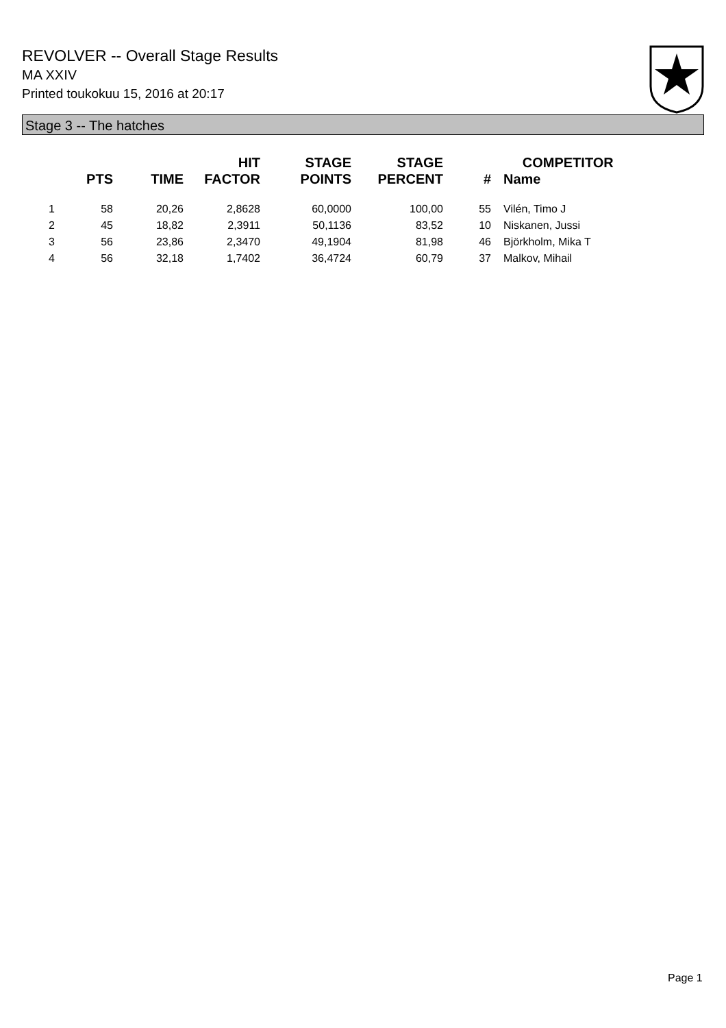REVOLVER -- Overall Stage Results
MA XXIV
Printed toukokuu 15, 2016 at 20:17
Stage 3 -- The hatches
| | PTS | TIME | HIT FACTOR | STAGE POINTS | STAGE PERCENT | # | COMPETITOR Name |
| --- | --- | --- | --- | --- | --- | --- | --- |
| 1 | 58 | 20,26 | 2,8628 | 60,0000 | 100,00 | 55 | Vilén, Timo J |
| 2 | 45 | 18,82 | 2,3911 | 50,1136 | 83,52 | 10 | Niskanen, Jussi |
| 3 | 56 | 23,86 | 2,3470 | 49,1904 | 81,98 | 46 | Björkholm, Mika T |
| 4 | 56 | 32,18 | 1,7402 | 36,4724 | 60,79 | 37 | Malkov, Mihail |
Page 1